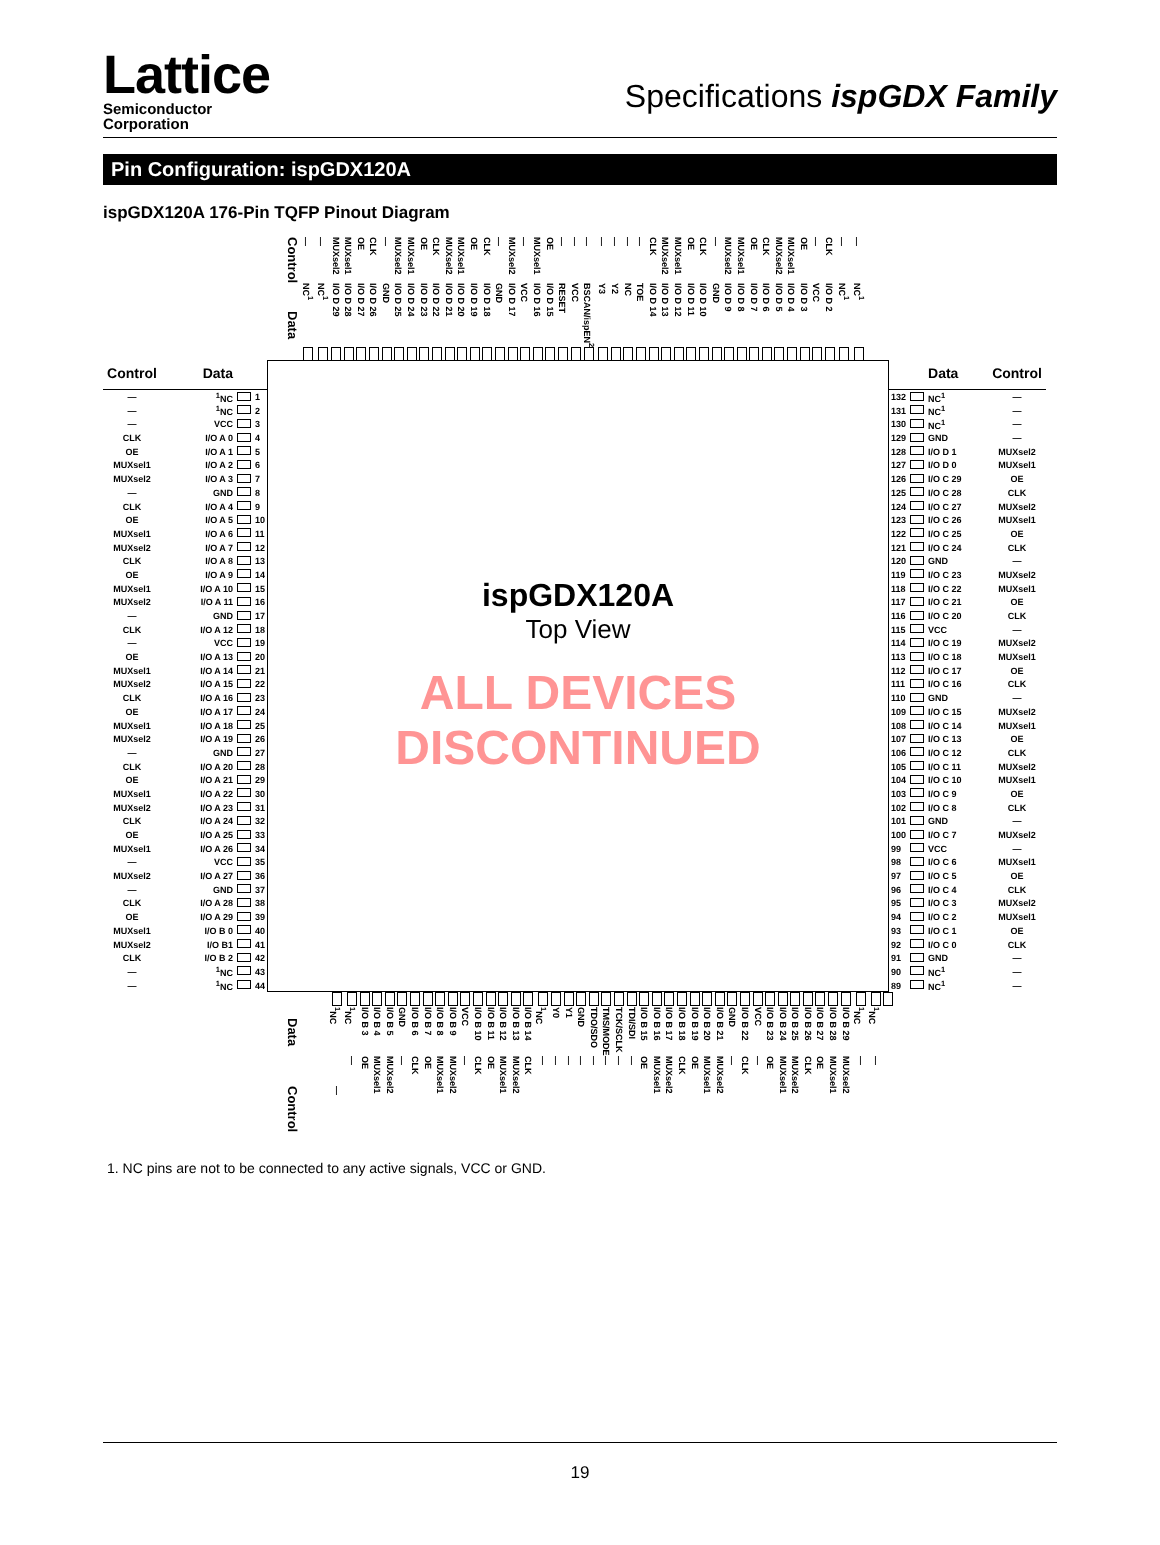Lattice
Semiconductor
Corporation
Specifications ispGDX Family
Pin Configuration: ispGDX120A
ispGDX120A 176-Pin TQFP Pinout Diagram
| Control | — | — | MUXsel2 | MUXsel1 | OE | CLK | — | MUXsel2 | MUXsel1 | OE | CLK | MUXsel2 | MUXsel1 | OE | CLK | — | MUXsel2 | — | MUXsel1 | OE | — | — | — | — | — | — | — | CLK | MUXsel2 | MUXsel1 | OE | CLK | — | MUXsel2 | MUXsel1 | OE | CLK | MUXsel2 | MUXsel1 | OE | — | CLK | — | — |
| Data | NC<sup>1</sup> | NC<sup>1</sup> | I/O D 29 | I/O D 28 | I/O D 27 | I/O D 26 | GND | I/O D 25 | I/O D 24 | I/O D 23 | I/O D 22 | I/O D 21 | I/O D 20 | I/O D 19 | I/O D 18 | GND | I/O D 17 | VCC | I/O D 16 | I/O D 15 | RESET | VCC | BSCAN/ispEN<sup>2</sup> | Y3 | Y2 | NC | TOE | I/O D 14 | I/O D 13 | I/O D 12 | I/O D 11 | I/O D 10 | GND | I/O D 9 | I/O D 8 | I/O D 7 | I/O D 6 | I/O D 5 | I/O D 4 | I/O D 3 | VCC | I/O D 2 | NC<sup>1</sup> | NC<sup>1</sup> |
| Control | Data | | |
| --- | --- | --- | --- |
| — | <sup>1</sup> NC | | 1 |
| — | <sup>1</sup> NC | | 2 |
| — | VCC | | 3 |
| CLK | I/O A 0 | | 4 |
| OE | I/O A 1 | | 5 |
| MUXsel1 | I/O A 2 | | 6 |
| MUXsel2 | I/O A 3 | | 7 |
| — | GND | | 8 |
| CLK | I/O A 4 | | 9 |
| OE | I/O A 5 | | 10 |
| MUXsel1 | I/O A 6 | | 11 |
| MUXsel2 | I/O A 7 | | 12 |
| CLK | I/O A 8 | | 13 |
| OE | I/O A 9 | | 14 |
| MUXsel1 | I/O A 10 | | 15 |
| MUXsel2 | I/O A 11 | | 16 |
| — | GND | | 17 |
| CLK | I/O A 12 | | 18 |
| — | VCC | | 19 |
| OE | I/O A 13 | | 20 |
| MUXsel1 | I/O A 14 | | 21 |
| MUXsel2 | I/O A 15 | | 22 |
| CLK | I/O A 16 | | 23 |
| OE | I/O A 17 | | 24 |
| MUXsel1 | I/O A 18 | | 25 |
| MUXsel2 | I/O A 19 | | 26 |
| — | GND | | 27 |
| CLK | I/O A 20 | | 28 |
| OE | I/O A 21 | | 29 |
| MUXsel1 | I/O A 22 | | 30 |
| MUXsel2 | I/O A 23 | | 31 |
| CLK | I/O A 24 | | 32 |
| OE | I/O A 25 | | 33 |
| MUXsel1 | I/O A 26 | | 34 |
| — | VCC | | 35 |
| MUXsel2 | I/O A 27 | | 36 |
| — | GND | | 37 |
| CLK | I/O A 28 | | 38 |
| OE | I/O A 29 | | 39 |
| MUXsel1 | I/O B 0 | | 40 |
| MUXsel2 | I/O B1 | | 41 |
| CLK | I/O B 2 | | 42 |
| — | <sup>1</sup> NC | | 43 |
| — | <sup>1</sup> NC | | 44 |
ispGDX120A
Top View
ALL DEVICES DISCONTINUED
| | | Data | Control |
| --- | --- | --- | --- |
| 132 | | NC<sup>1</sup> | — |
| 131 | | NC<sup>1</sup> | — |
| 130 | | NC<sup>1</sup> | — |
| 129 | | GND | — |
| 128 | | I/O D 1 | MUXsel2 |
| 127 | | I/O D 0 | MUXsel1 |
| 126 | | I/O C 29 | OE |
| 125 | | I/O C 28 | CLK |
| 124 | | I/O C 27 | MUXsel2 |
| 123 | | I/O C 26 | MUXsel1 |
| 122 | | I/O C 25 | OE |
| 121 | | I/O C 24 | CLK |
| 120 | | GND | — |
| 119 | | I/O C 23 | MUXsel2 |
| 118 | | I/O C 22 | MUXsel1 |
| 117 | | I/O C 21 | OE |
| 116 | | I/O C 20 | CLK |
| 115 | | VCC | — |
| 114 | | I/O C 19 | MUXsel2 |
| 113 | | I/O C 18 | MUXsel1 |
| 112 | | I/O C 17 | OE |
| 111 | | I/O C 16 | CLK |
| 110 | | GND | — |
| 109 | | I/O C 15 | MUXsel2 |
| 108 | | I/O C 14 | MUXsel1 |
| 107 | | I/O C 13 | OE |
| 106 | | I/O C 12 | CLK |
| 105 | | I/O C 11 | MUXsel2 |
| 104 | | I/O C 10 | MUXsel1 |
| 103 | | I/O C 9 | OE |
| 102 | | I/O C 8 | CLK |
| 101 | | GND | — |
| 100 | | I/O C 7 | MUXsel2 |
| 99 | | VCC | — |
| 98 | | I/O C 6 | MUXsel1 |
| 97 | | I/O C 5 | OE |
| 96 | | I/O C 4 | CLK |
| 95 | | I/O C 3 | MUXsel2 |
| 94 | | I/O C 2 | MUXsel1 |
| 93 | | I/O C 1 | OE |
| 92 | | I/O C 0 | CLK |
| 91 | | GND | — |
| 90 | | NC<sup>1</sup> | — |
| 89 | | NC<sup>1</sup> | — |
| Data | <sup>1</sup> NC | <sup>1</sup> NC | I/O B 3 | I/O B 4 | I/O B 5 | GND | I/O B 6 | I/O B 7 | I/O B 8 | I/O B 9 | VCC | I/O B 10 | I/O B 11 | I/O B 12 | I/O B 13 | I/O B 14 | <sup>1</sup> NC | Y0 | Y1 | GND | TDO/SDO | TMS/MODE | TCK/SCLK | TDI/SDI | I/O B 15 | I/O B 16 | I/O B 17 | I/O B 18 | I/O B 19 | I/O B 20 | I/O B 21 | GND | I/O B 22 | VCC | I/O B 23 | I/O B 24 | I/O B 25 | I/O B 26 | I/O B 27 | I/O B 28 | I/O B 29 | <sup>1</sup> NC | <sup>1</sup> NC | |
| Control | — | — | OE | MUXsel1 | MUXsel2 | — | CLK | OE | MUXsel1 | MUXsel2 | — | CLK | OE | MUXsel1 | MUXsel2 | CLK | — | — | — | — | — | — | — | — | OE | MUXsel1 | MUXsel2 | CLK | OE | MUXsel1 | MUXsel2 | — | CLK | — | OE | MUXsel1 | MUXsel2 | CLK | OE | MUXsel1 | MUXsel2 | — | — | |
1. NC pins are not to be connected to any active signals, VCC or GND.
19